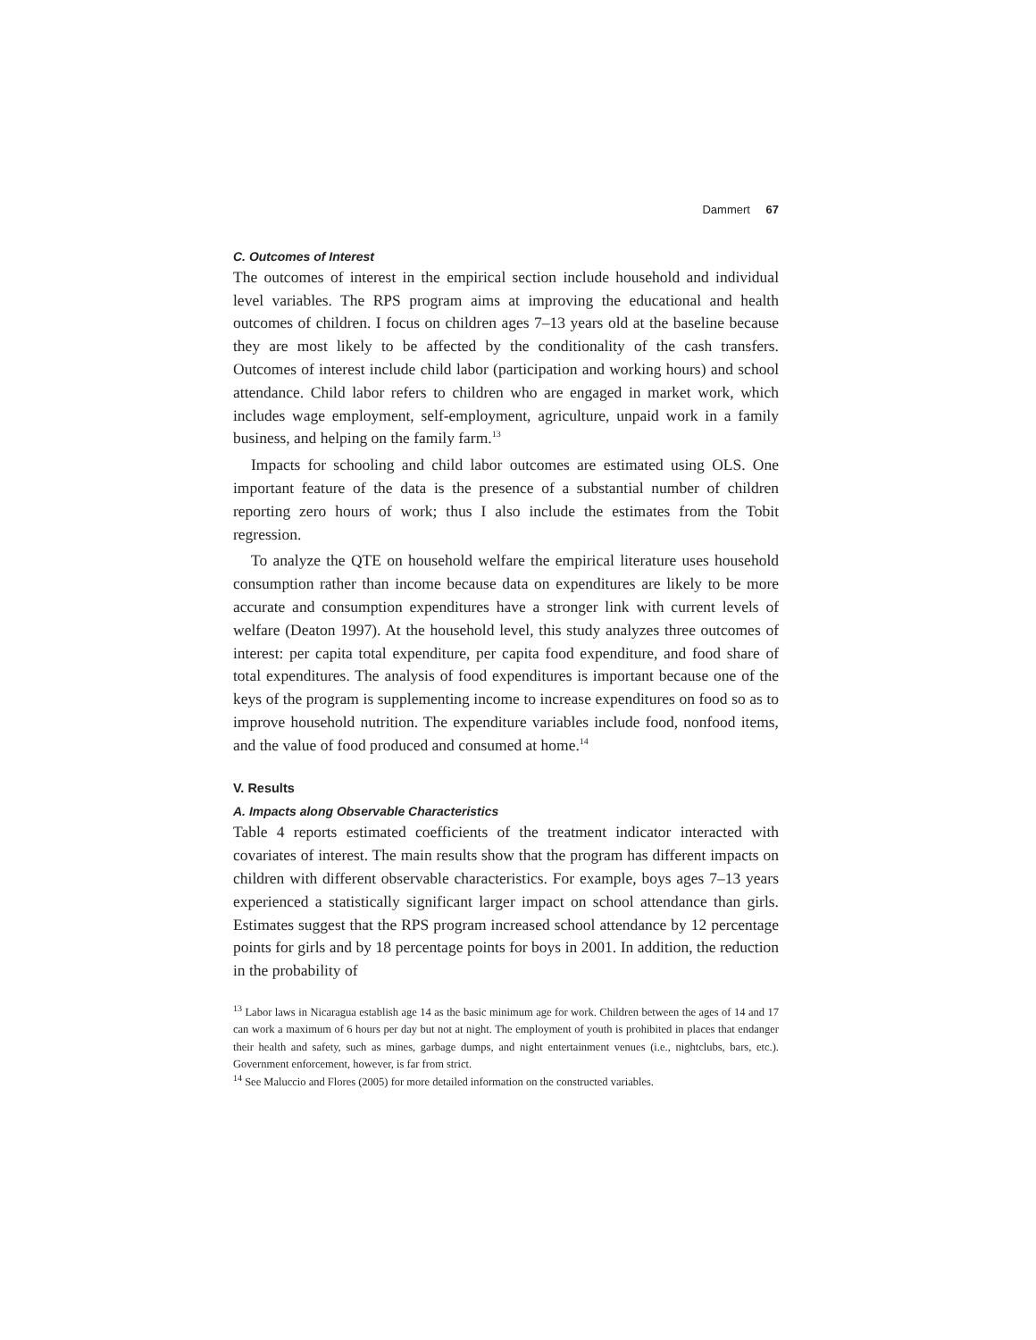Dammert 67
C. Outcomes of Interest
The outcomes of interest in the empirical section include household and individual level variables. The RPS program aims at improving the educational and health outcomes of children. I focus on children ages 7–13 years old at the baseline because they are most likely to be affected by the conditionality of the cash transfers. Outcomes of interest include child labor (participation and working hours) and school attendance. Child labor refers to children who are engaged in market work, which includes wage employment, self-employment, agriculture, unpaid work in a family business, and helping on the family farm.<sup>13</sup>
Impacts for schooling and child labor outcomes are estimated using OLS. One important feature of the data is the presence of a substantial number of children reporting zero hours of work; thus I also include the estimates from the Tobit regression.
To analyze the QTE on household welfare the empirical literature uses household consumption rather than income because data on expenditures are likely to be more accurate and consumption expenditures have a stronger link with current levels of welfare (Deaton 1997). At the household level, this study analyzes three outcomes of interest: per capita total expenditure, per capita food expenditure, and food share of total expenditures. The analysis of food expenditures is important because one of the keys of the program is supplementing income to increase expenditures on food so as to improve household nutrition. The expenditure variables include food, nonfood items, and the value of food produced and consumed at home.<sup>14</sup>
V. Results
A. Impacts along Observable Characteristics
Table 4 reports estimated coefficients of the treatment indicator interacted with covariates of interest. The main results show that the program has different impacts on children with different observable characteristics. For example, boys ages 7–13 years experienced a statistically significant larger impact on school attendance than girls. Estimates suggest that the RPS program increased school attendance by 12 percentage points for girls and by 18 percentage points for boys in 2001. In addition, the reduction in the probability of
<sup>13</sup> Labor laws in Nicaragua establish age 14 as the basic minimum age for work. Children between the ages of 14 and 17 can work a maximum of 6 hours per day but not at night. The employment of youth is prohibited in places that endanger their health and safety, such as mines, garbage dumps, and night entertainment venues (i.e., nightclubs, bars, etc.). Government enforcement, however, is far from strict.
<sup>14</sup> See Maluccio and Flores (2005) for more detailed information on the constructed variables.